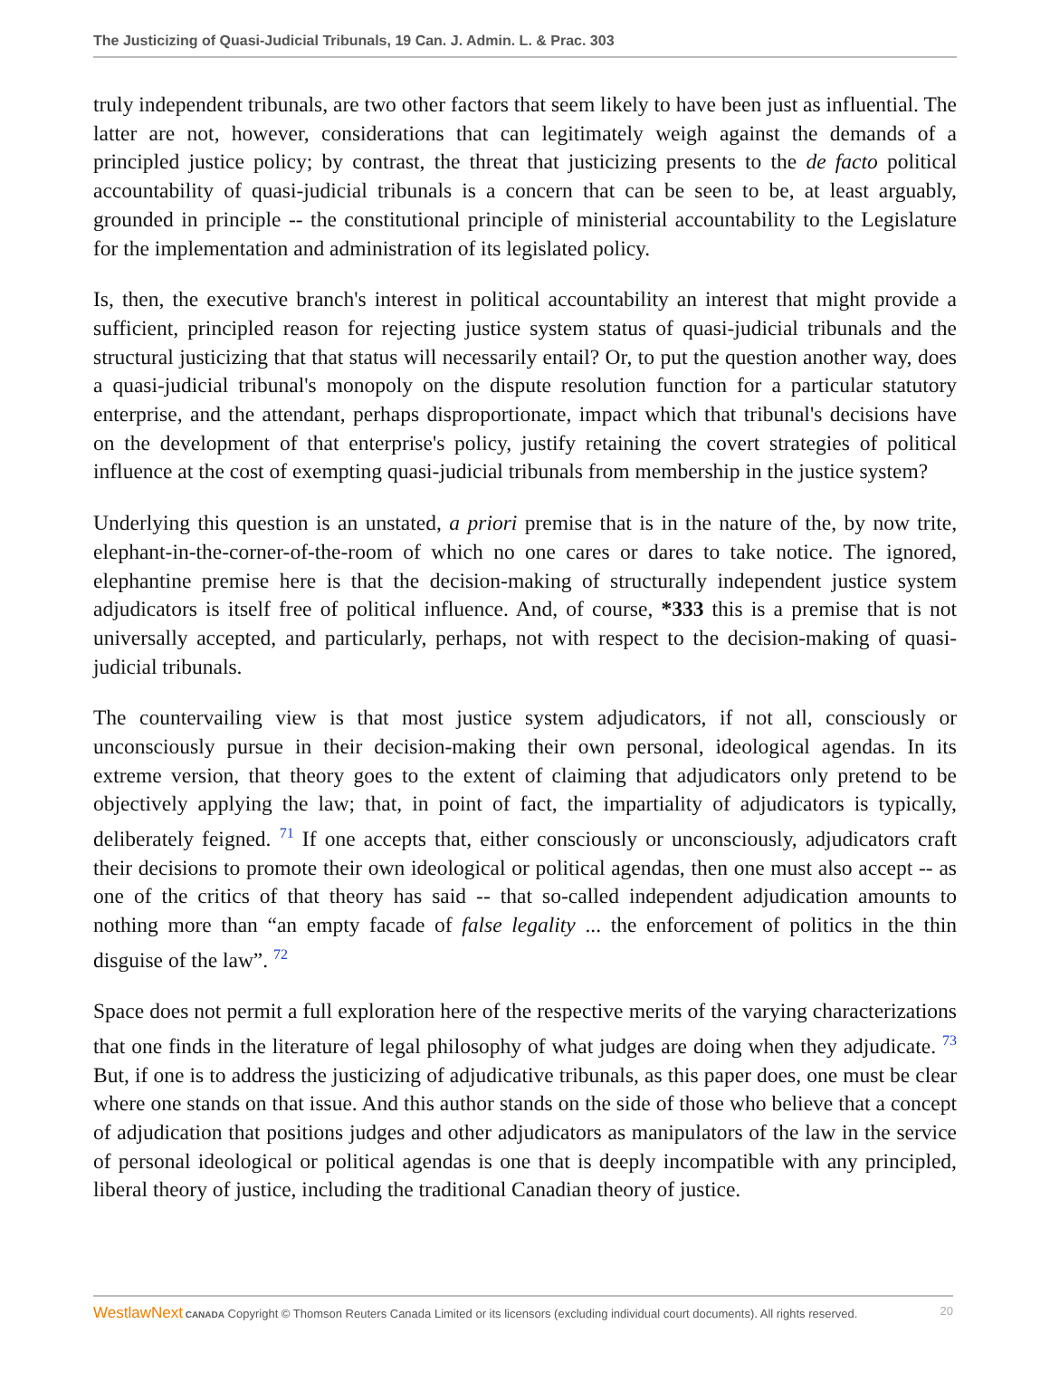The Justicizing of Quasi-Judicial Tribunals, 19 Can. J. Admin. L. & Prac. 303
truly independent tribunals, are two other factors that seem likely to have been just as influential. The latter are not, however, considerations that can legitimately weigh against the demands of a principled justice policy; by contrast, the threat that justicizing presents to the de facto political accountability of quasi-judicial tribunals is a concern that can be seen to be, at least arguably, grounded in principle -- the constitutional principle of ministerial accountability to the Legislature for the implementation and administration of its legislated policy.
Is, then, the executive branch's interest in political accountability an interest that might provide a sufficient, principled reason for rejecting justice system status of quasi-judicial tribunals and the structural justicizing that that status will necessarily entail? Or, to put the question another way, does a quasi-judicial tribunal's monopoly on the dispute resolution function for a particular statutory enterprise, and the attendant, perhaps disproportionate, impact which that tribunal's decisions have on the development of that enterprise's policy, justify retaining the covert strategies of political influence at the cost of exempting quasi-judicial tribunals from membership in the justice system?
Underlying this question is an unstated, a priori premise that is in the nature of the, by now trite, elephant-in-the-corner-of-the-room of which no one cares or dares to take notice. The ignored, elephantine premise here is that the decision-making of structurally independent justice system adjudicators is itself free of political influence. And, of course, *333 this is a premise that is not universally accepted, and particularly, perhaps, not with respect to the decision-making of quasi-judicial tribunals.
The countervailing view is that most justice system adjudicators, if not all, consciously or unconsciously pursue in their decision-making their own personal, ideological agendas. In its extreme version, that theory goes to the extent of claiming that adjudicators only pretend to be objectively applying the law; that, in point of fact, the impartiality of adjudicators is typically, deliberately feigned. <sup>71</sup> If one accepts that, either consciously or unconsciously, adjudicators craft their decisions to promote their own ideological or political agendas, then one must also accept -- as one of the critics of that theory has said -- that so-called independent adjudication amounts to nothing more than “an empty facade of false legality ... the enforcement of politics in the thin disguise of the law”. <sup>72</sup>
Space does not permit a full exploration here of the respective merits of the varying characterizations that one finds in the literature of legal philosophy of what judges are doing when they adjudicate. <sup>73</sup> But, if one is to address the justicizing of adjudicative tribunals, as this paper does, one must be clear where one stands on that issue. And this author stands on the side of those who believe that a concept of adjudication that positions judges and other adjudicators as manipulators of the law in the service of personal ideological or political agendas is one that is deeply incompatible with any principled, liberal theory of justice, including the traditional Canadian theory of justice.
WestlawNext CANADA Copyright © Thomson Reuters Canada Limited or its licensors (excluding individual court documents). All rights reserved. 20